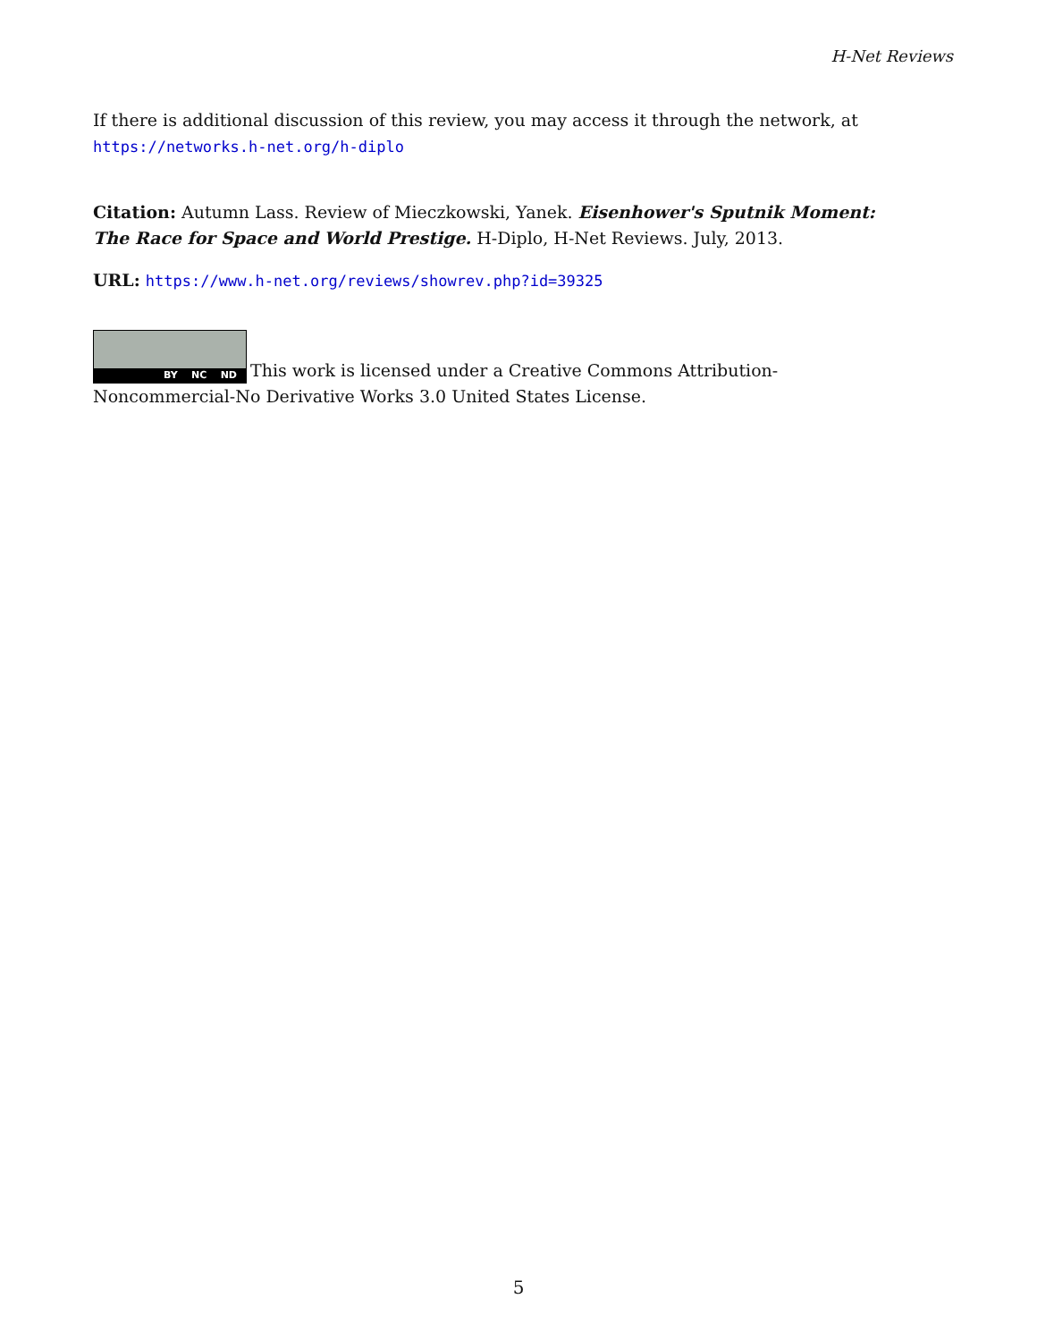H-Net Reviews
If there is additional discussion of this review, you may access it through the network, at
https://networks.h-net.org/h-diplo
Citation: Autumn Lass. Review of Mieczkowski, Yanek. Eisenhower's Sputnik Moment: The Race for Space and World Prestige. H-Diplo, H-Net Reviews. July, 2013.
URL: https://www.h-net.org/reviews/showrev.php?id=39325
BY NC ND This work is licensed under a Creative Commons Attribution-Noncommercial-No Derivative Works 3.0 United States License.
5